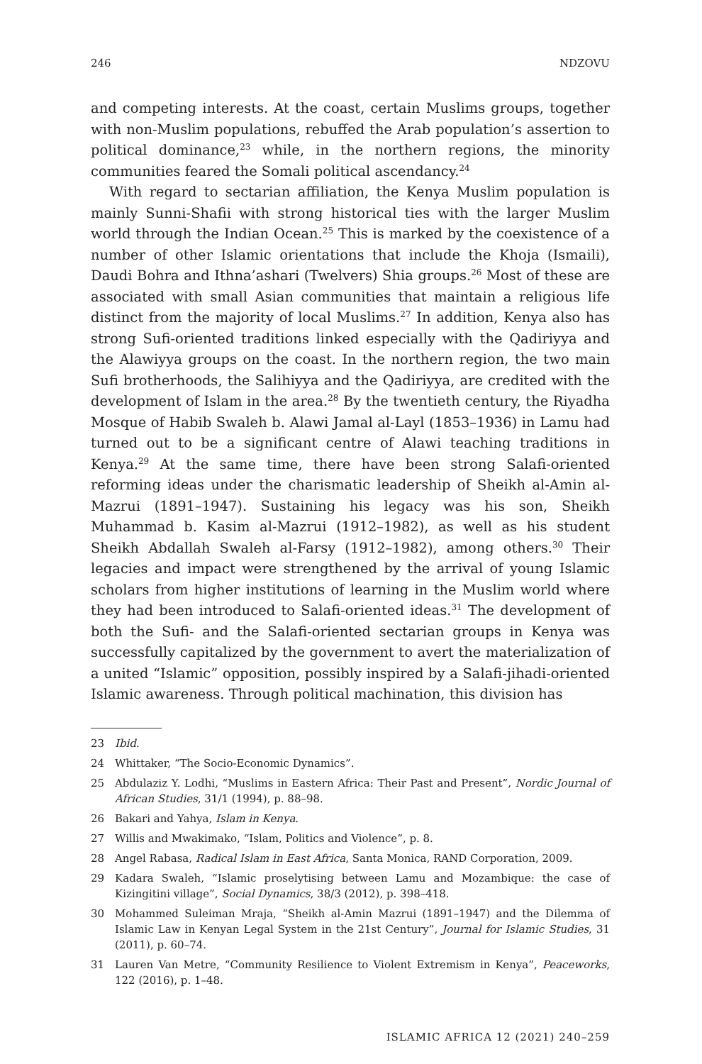246 NDZOVU
and competing interests. At the coast, certain Muslims groups, together with non-Muslim populations, rebuffed the Arab population’s assertion to political dominance,<sup>23</sup> while, in the northern regions, the minority communities feared the Somali political ascendancy.<sup>24</sup>
With regard to sectarian affiliation, the Kenya Muslim population is mainly Sunni-Shafii with strong historical ties with the larger Muslim world through the Indian Ocean.<sup>25</sup> This is marked by the coexistence of a number of other Islamic orientations that include the Khoja (Ismaili), Daudi Bohra and Ithna’ashari (Twelvers) Shia groups.<sup>26</sup> Most of these are associated with small Asian communities that maintain a religious life distinct from the majority of local Muslims.<sup>27</sup> In addition, Kenya also has strong Sufi-oriented traditions linked especially with the Qadiriyya and the Alawiyya groups on the coast. In the northern region, the two main Sufi brotherhoods, the Salihiyya and the Qadiriyya, are credited with the development of Islam in the area.<sup>28</sup> By the twentieth century, the Riyadha Mosque of Habib Swaleh b. Alawi Jamal al-Layl (1853–1936) in Lamu had turned out to be a significant centre of Alawi teaching traditions in Kenya.<sup>29</sup> At the same time, there have been strong Salafi-oriented reforming ideas under the charismatic leadership of Sheikh al-Amin al-Mazrui (1891–1947). Sustaining his legacy was his son, Sheikh Muhammad b. Kasim al-Mazrui (1912–1982), as well as his student Sheikh Abdallah Swaleh al-Farsy (1912–1982), among others.<sup>30</sup> Their legacies and impact were strengthened by the arrival of young Islamic scholars from higher institutions of learning in the Muslim world where they had been introduced to Salafi-oriented ideas.<sup>31</sup> The development of both the Sufi- and the Salafi-oriented sectarian groups in Kenya was successfully capitalized by the government to avert the materi­alization of a united “Islamic” opposition, possibly inspired by a Salafi-jihadi-oriented Islamic awareness. Through political machination, this division has
23 Ibid.
24 Whittaker, “The Socio-Economic Dynamics”.
25 Abdulaziz Y. Lodhi, “Muslims in Eastern Africa: Their Past and Present”, Nordic Journal of African Studies, 31/1 (1994), p. 88–98.
26 Bakari and Yahya, Islam in Kenya.
27 Willis and Mwakimako, “Islam, Politics and Violence”, p. 8.
28 Angel Rabasa, Radical Islam in East Africa, Santa Monica, RAND Corporation, 2009.
29 Kadara Swaleh, “Islamic proselytising between Lamu and Mozambique: the case of Kizingitini village”, Social Dynamics, 38/3 (2012), p. 398–418.
30 Mohammed Suleiman Mraja, “Sheikh al-Amin Mazrui (1891–1947) and the Dilemma of Islamic Law in Kenyan Legal System in the 21st Century”, Journal for Islamic Studies, 31 (2011), p. 60–74.
31 Lauren Van Metre, “Community Resilience to Violent Extremism in Kenya”, Peaceworks, 122 (2016), p. 1–48.
ISLAMIC AFRICA 12 (2021) 240–259